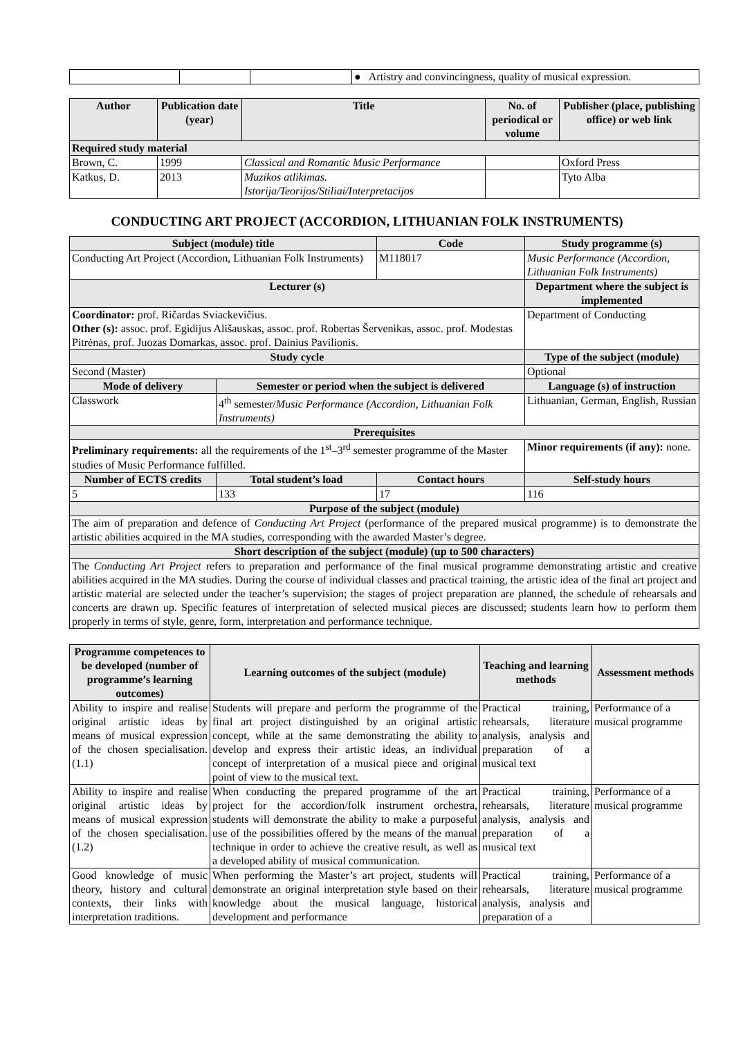| | | | ● Artistry and convincingness, quality of musical expression. |
| Author | Publication date (year) | Title | No. of periodical or volume | Publisher (place, publishing office) or web link |
| --- | --- | --- | --- | --- |
| Required study material | | | | |
| Brown, C. | 1999 | Classical and Romantic Music Performance | | Oxford Press |
| Katkus, D. | 2013 | Muzikos atlikimas. Istorija/Teorijos/Stiliai/Interpretacijos | | Tyto Alba |
CONDUCTING ART PROJECT (ACCORDION, LITHUANIAN FOLK INSTRUMENTS)
| Subject (module) title | | Code | Study programme (s) |
| Conducting Art Project (Accordion, Lithuanian Folk Instruments) | | M118017 | Music Performance (Accordion, Lithuanian Folk Instruments) |
| Lecturer (s) | | | Department where the subject is implemented |
| Coordinator: prof. Ričardas Sviackevičius. Other (s): assoc. prof. Egidijus Ališauskas, assoc. prof. Robertas Šervenikas, assoc. prof. Modestas Pitrėnas, prof. Juozas Domarkas, assoc. prof. Dainius Pavilionis. | | | Department of Conducting |
| Study cycle | | | Type of the subject (module) |
| Second (Master) | | | Optional |
| Mode of delivery | Semester or period when the subject is delivered | | Language (s) of instruction |
| Classwork | 4<sup>th</sup> semester/ Music Performance (Accordion, Lithuanian Folk Instruments) | | Lithuanian, German, English, Russian |
| Prerequisites | | | |
| Preliminary requirements: all the requirements of the 1<sup>st</sup>–3<sup>rd</sup> semester programme of the Master studies of Music Performance fulfilled. | | | Minor requirements (if any): none. |
| Number of ECTS credits | Total student’s load | Contact hours | Self-study hours |
| 5 | 133 | 17 | 116 |
| Purpose of the subject (module) | | | |
| The aim of preparation and defence of Conducting Art Project (performance of the prepared musical programme) is to demonstrate the artistic abilities acquired in the MA studies, corresponding with the awarded Master’s degree. | | | |
| Short description of the subject (module) (up to 500 characters) | | | |
| The Conducting Art Project refers to preparation and performance of the final musical programme demonstrating artistic and creative abilities acquired in the MA studies. During the course of individual classes and practical training, the artistic idea of the final art project and artistic material are selected under the teacher’s supervision; the stages of project preparation are planned, the schedule of rehearsals and concerts are drawn up. Specific features of interpretation of selected musical pieces are discussed; students learn how to perform them properly in terms of style, genre, form, interpretation and performance technique. | | | |
| Programme competences to be developed (number of programme’s learning outcomes) | Learning outcomes of the subject (module) | Teaching and learning methods | Assessment methods |
| Ability to inspire and realise original artistic ideas by means of musical expression of the chosen specialisation. (1.1) | Students will prepare and perform the programme of the final art project distinguished by an original artistic concept, while at the same demonstrating the ability to develop and express their artistic ideas, an individual concept of interpretation of a musical piece and original point of view to the musical text. | Practical training, rehearsals, literature analysis, analysis and preparation of a musical text | Performance of a musical programme |
| Ability to inspire and realise original artistic ideas by means of musical expression of the chosen specialisation. (1.2) | When conducting the prepared programme of the art project for the accordion/folk instrument orchestra, students will demonstrate the ability to make a purposeful use of the possibilities offered by the means of the manual technique in order to achieve the creative result, as well as a developed ability of musical communication. | Practical training, rehearsals, literature analysis, analysis and preparation of a musical text | Performance of a musical programme |
| Good knowledge of music theory, history and cultural contexts, their links with interpretation traditions. | When performing the Master’s art project, students will demonstrate an original interpretation style based on their knowledge about the musical language, historical development and performance | Practical training, rehearsals, literature analysis, analysis and preparation of a | Performance of a musical programme |